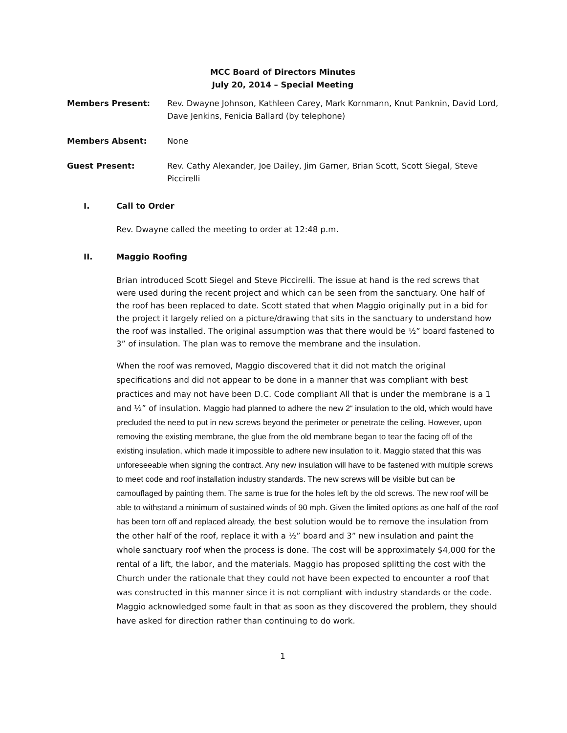MCC Board of Directors Minutes
July 20, 2014 – Special Meeting
Members Present: Rev. Dwayne Johnson, Kathleen Carey, Mark Kornmann, Knut Panknin, David Lord, Dave Jenkins, Fenicia Ballard (by telephone)
Members Absent: None
Guest Present: Rev. Cathy Alexander, Joe Dailey, Jim Garner, Brian Scott, Scott Siegal, Steve Piccirelli
I. Call to Order
Rev. Dwayne called the meeting to order at 12:48 p.m.
II. Maggio Roofing
Brian introduced Scott Siegel and Steve Piccirelli. The issue at hand is the red screws that were used during the recent project and which can be seen from the sanctuary. One half of the roof has been replaced to date. Scott stated that when Maggio originally put in a bid for the project it largely relied on a picture/drawing that sits in the sanctuary to understand how the roof was installed. The original assumption was that there would be ½” board fastened to 3” of insulation. The plan was to remove the membrane and the insulation.
When the roof was removed, Maggio discovered that it did not match the original specifications and did not appear to be done in a manner that was compliant with best practices and may not have been D.C. Code compliant All that is under the membrane is a 1 and ½” of insulation. Maggio had planned to adhere the new 2“ insulation to the old, which would have precluded the need to put in new screws beyond the perimeter or penetrate the ceiling. However, upon removing the existing membrane, the glue from the old membrane began to tear the facing off of the existing insulation, which made it impossible to adhere new insulation to it. Maggio stated that this was unforeseeable when signing the contract. Any new insulation will have to be fastened with multiple screws to meet code and roof installation industry standards. The new screws will be visible but can be camouflaged by painting them. The same is true for the holes left by the old screws. The new roof will be able to withstand a minimum of sustained winds of 90 mph. Given the limited options as one half of the roof has been torn off and replaced already, the best solution would be to remove the insulation from the other half of the roof, replace it with a ½” board and 3” new insulation and paint the whole sanctuary roof when the process is done. The cost will be approximately $4,000 for the rental of a lift, the labor, and the materials. Maggio has proposed splitting the cost with the Church under the rationale that they could not have been expected to encounter a roof that was constructed in this manner since it is not compliant with industry standards or the code. Maggio acknowledged some fault in that as soon as they discovered the problem, they should have asked for direction rather than continuing to do work.
1